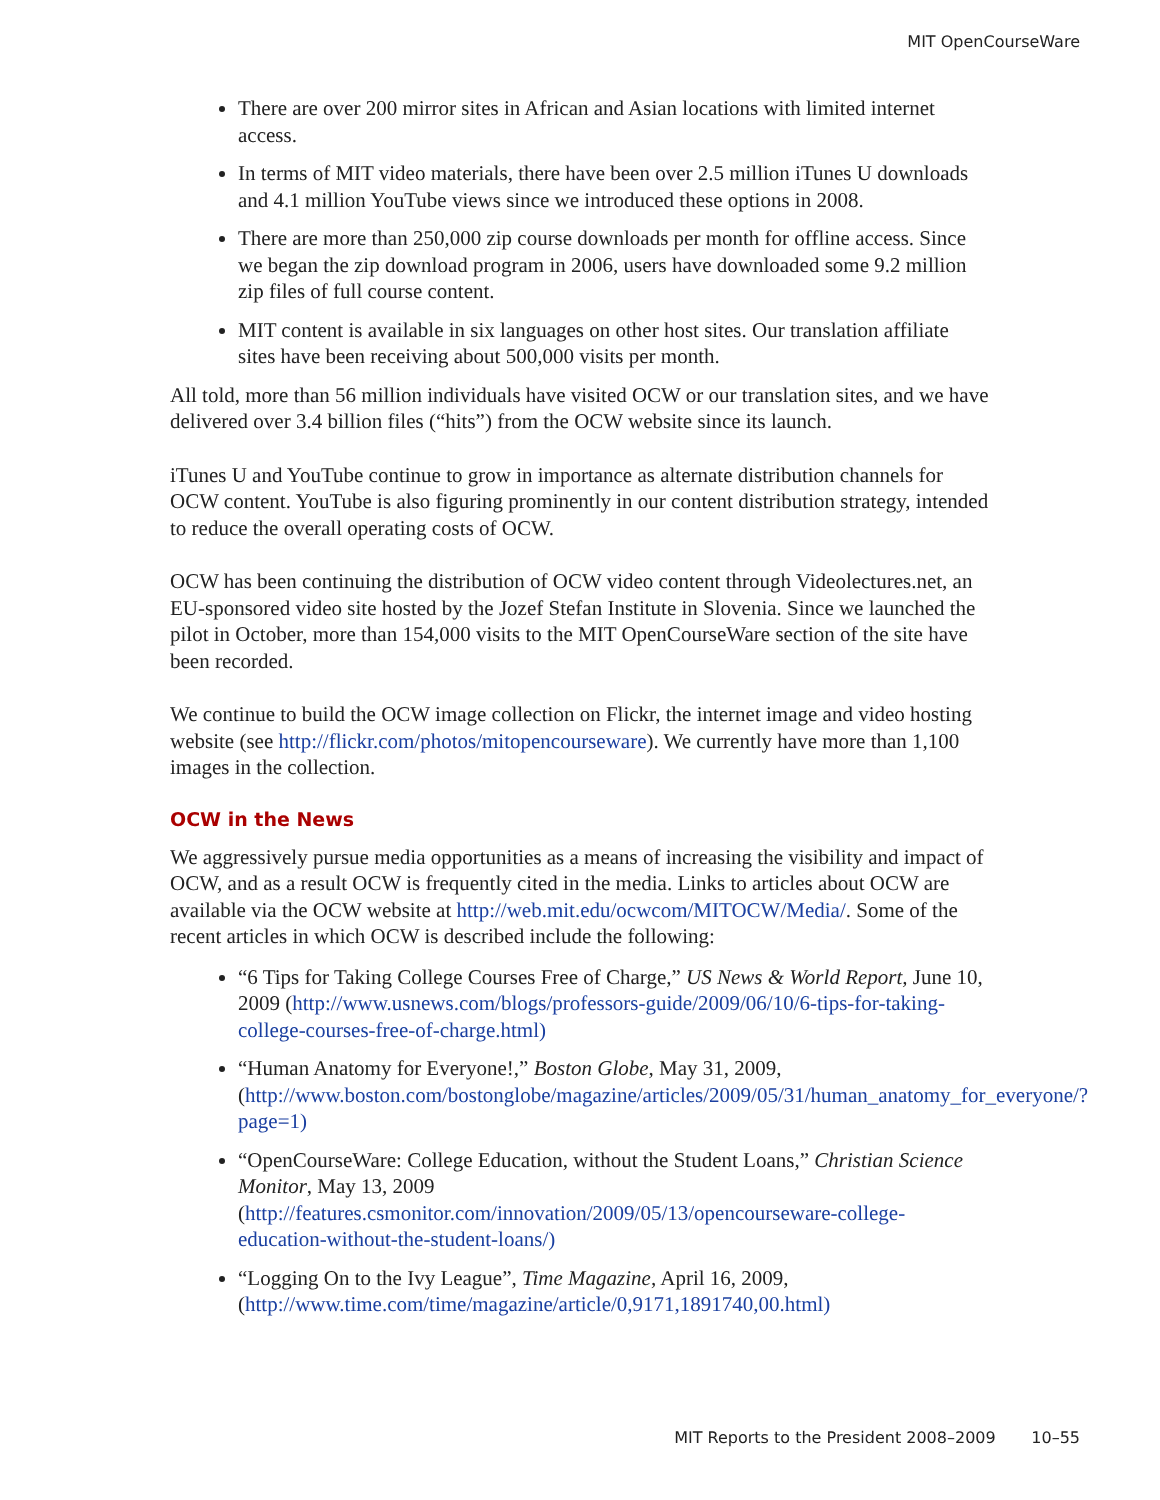MIT OpenCourseWare
There are over 200 mirror sites in African and Asian locations with limited internet access.
In terms of MIT video materials, there have been over 2.5 million iTunes U downloads and 4.1 million YouTube views since we introduced these options in 2008.
There are more than 250,000 zip course downloads per month for offline access. Since we began the zip download program in 2006, users have downloaded some 9.2 million zip files of full course content.
MIT content is available in six languages on other host sites. Our translation affiliate sites have been receiving about 500,000 visits per month.
All told, more than 56 million individuals have visited OCW or our translation sites, and we have delivered over 3.4 billion files (“hits”) from the OCW website since its launch.
iTunes U and YouTube continue to grow in importance as alternate distribution channels for OCW content. YouTube is also figuring prominently in our content distribution strategy, intended to reduce the overall operating costs of OCW.
OCW has been continuing the distribution of OCW video content through Videolectures.net, an EU-sponsored video site hosted by the Jozef Stefan Institute in Slovenia. Since we launched the pilot in October, more than 154,000 visits to the MIT OpenCourseWare section of the site have been recorded.
We continue to build the OCW image collection on Flickr, the internet image and video hosting website (see http://flickr.com/photos/mitopencourseware). We currently have more than 1,100 images in the collection.
OCW in the News
We aggressively pursue media opportunities as a means of increasing the visibility and impact of OCW, and as a result OCW is frequently cited in the media. Links to articles about OCW are available via the OCW website at http://web.mit.edu/ocwcom/MITOCW/Media/. Some of the recent articles in which OCW is described include the following:
“6 Tips for Taking College Courses Free of Charge,” US News & World Report, June 10, 2009 (http://www.usnews.com/blogs/professors-guide/2009/06/10/6-tips-for-taking-college-courses-free-of-charge.html)
“Human Anatomy for Everyone!,” Boston Globe, May 31, 2009, (http://www.boston.com/bostonglobe/magazine/articles/2009/05/31/human_anatomy_for_everyone/?page=1)
“OpenCourseWare: College Education, without the Student Loans,” Christian Science Monitor, May 13, 2009 (http://features.csmonitor.com/innovation/2009/05/13/opencourseware-college-education-without-the-student-loans/)
“Logging On to the Ivy League”, Time Magazine, April 16, 2009, (http://www.time.com/time/magazine/article/0,9171,1891740,00.html)
MIT Reports to the President 2008–2009 10–55